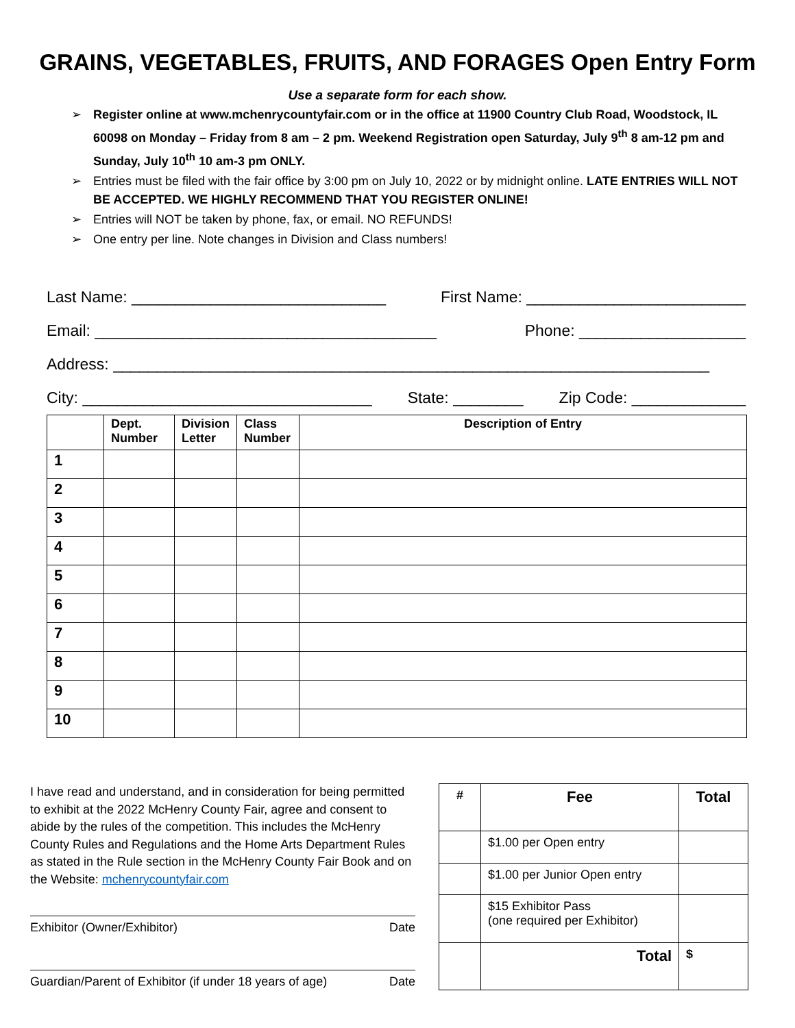GRAINS, VEGETABLES, FRUITS, AND FORAGES Open Entry Form
Use a separate form for each show.
➢ Register online at www.mchenrycountyfair.com or in the office at 11900 Country Club Road, Woodstock, IL 60098 on Monday – Friday from 8 am – 2 pm. Weekend Registration open Saturday, July 9<sup>th</sup> 8 am-12 pm and Sunday, July 10<sup>th</sup> 10 am-3 pm ONLY.
➢ Entries must be filed with the fair office by 3:00 pm on July 10, 2022 or by midnight online. LATE ENTRIES WILL NOT BE ACCEPTED. WE HIGHLY RECOMMEND THAT YOU REGISTER ONLINE!
➢ Entries will NOT be taken by phone, fax, or email. NO REFUNDS!
➢ One entry per line. Note changes in Division and Class numbers!
Last Name: _____________________________ First Name: _________________________
Email: _______________________________________ Phone: ___________________
Address: ____________________________________________________________________
City: _________________________________ State: ________ Zip Code: _____________
| | Dept. Number | Division Letter | Class Number | Description of Entry |
| --- | --- | --- | --- | --- |
| 1 | | | | |
| 2 | | | | |
| 3 | | | | |
| 4 | | | | |
| 5 | | | | |
| 6 | | | | |
| 7 | | | | |
| 8 | | | | |
| 9 | | | | |
| 10 | | | | |
I have read and understand, and in consideration for being permitted to exhibit at the 2022 McHenry County Fair, agree and consent to abide by the rules of the competition. This includes the McHenry County Rules and Regulations and the Home Arts Department Rules as stated in the Rule section in the McHenry County Fair Book and on the Website: mchenrycountyfair.com
Exhibitor (Owner/Exhibitor) Date
Guardian/Parent of Exhibitor (if under 18 years of age) Date
| # | Fee | Total |
| --- | --- | --- |
| | $1.00 per Open entry | |
| | $1.00 per Junior Open entry | |
| | $15 Exhibitor Pass (one required per Exhibitor) | |
| | Total | $ |